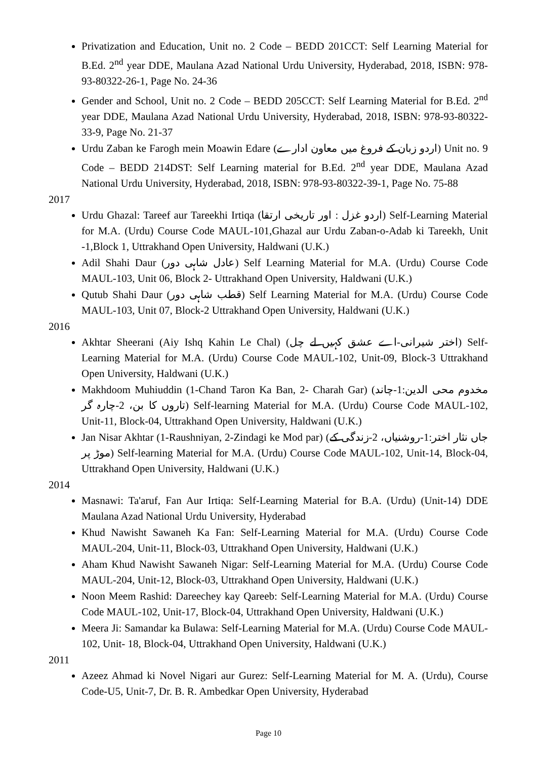Privatization and Education, Unit no. 2 Code – BEDD 201CCT: Self Learning Material for B.Ed. 2<sup>nd</sup> year DDE, Maulana Azad National Urdu University, Hyderabad, 2018, ISBN: 978-93-80322-26-1, Page No. 24-36
Gender and School, Unit no. 2 Code – BEDD 205CCT: Self Learning Material for B.Ed. 2<sup>nd</sup> year DDE, Maulana Azad National Urdu University, Hyderabad, 2018, ISBN: 978-93-80322-33-9, Page No. 21-37
Urdu Zaban ke Farogh mein Moawin Edare (اردو زبان کے فروغ میں معاون ادارے) Unit no. 9 Code – BEDD 214DST: Self Learning material for B.Ed. 2<sup>nd</sup> year DDE, Maulana Azad National Urdu University, Hyderabad, 2018, ISBN: 978-93-80322-39-1, Page No. 75-88
2017
Urdu Ghazal: Tareef aur Tareekhi Irtiqa (اردو غزل : اور تاریخی ارتقا) Self-Learning Material for M.A. (Urdu) Course Code MAUL-101,Ghazal aur Urdu Zaban-o-Adab ki Tareekh, Unit -1,Block 1, Uttrakhand Open University, Haldwani (U.K.)
Adil Shahi Daur (عادل شاہی دور) Self Learning Material for M.A. (Urdu) Course Code MAUL-103, Unit 06, Block 2- Uttrakhand Open University, Haldwani (U.K.)
Qutub Shahi Daur (قطب شاہی دور) Self Learning Material for M.A. (Urdu) Course Code MAUL-103, Unit 07, Block-2 Uttrakhand Open University, Haldwani (U.K.)
2016
Akhtar Sheerani (Aiy Ishq Kahin Le Chal) (اختر شیرانی-اے عشق کہیں لے چل) Self-Learning Material for M.A. (Urdu) Course Code MAUL-102, Unit-09, Block-3 Uttrakhand Open University, Haldwani (U.K.)
Makhdoom Muhiuddin (1-Chand Taron Ka Ban, 2- Charah Gar) (مخدوم محی الدین:1-چاند تاروں کا بن، 2-چارہ گر) Self-learning Material for M.A. (Urdu) Course Code MAUL-102, Unit-11, Block-04, Uttrakhand Open University, Haldwani (U.K.)
Jan Nisar Akhtar (1-Raushniyan, 2-Zindagi ke Mod par) (جاں نثار اختر:1-روشنیاں، 2-زندگی کے موڑ پر) Self-learning Material for M.A. (Urdu) Course Code MAUL-102, Unit-14, Block-04, Uttrakhand Open University, Haldwani (U.K.)
2014
Masnawi: Ta'aruf, Fan Aur Irtiqa: Self-Learning Material for B.A. (Urdu) (Unit-14) DDE Maulana Azad National Urdu University, Hyderabad
Khud Nawisht Sawaneh Ka Fan: Self-Learning Material for M.A. (Urdu) Course Code MAUL-204, Unit-11, Block-03, Uttrakhand Open University, Haldwani (U.K.)
Aham Khud Nawisht Sawaneh Nigar: Self-Learning Material for M.A. (Urdu) Course Code MAUL-204, Unit-12, Block-03, Uttrakhand Open University, Haldwani (U.K.)
Noon Meem Rashid: Dareechey kay Qareeb: Self-Learning Material for M.A. (Urdu) Course Code MAUL-102, Unit-17, Block-04, Uttrakhand Open University, Haldwani (U.K.)
Meera Ji: Samandar ka Bulawa: Self-Learning Material for M.A. (Urdu) Course Code MAUL-102, Unit- 18, Block-04, Uttrakhand Open University, Haldwani (U.K.)
2011
Azeez Ahmad ki Novel Nigari aur Gurez: Self-Learning Material for M. A. (Urdu), Course Code-U5, Unit-7, Dr. B. R. Ambedkar Open University, Hyderabad
Page 10